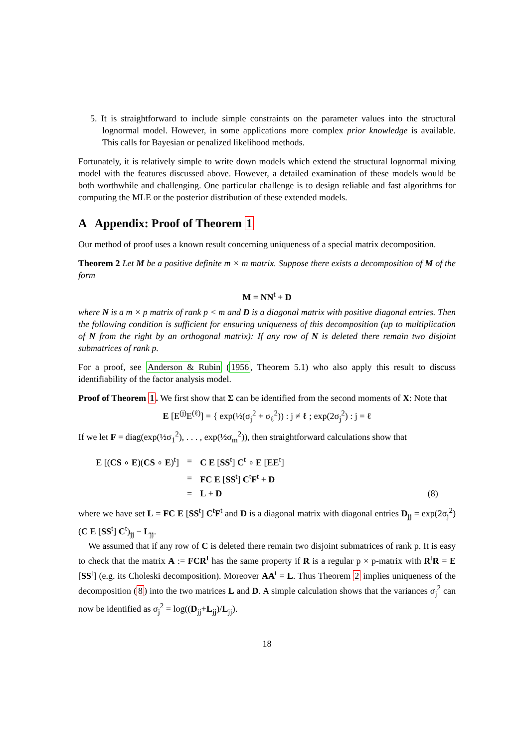5. It is straightforward to include simple constraints on the parameter values into the structural lognormal model. However, in some applications more complex prior knowledge is available. This calls for Bayesian or penalized likelihood methods.
Fortunately, it is relatively simple to write down models which extend the structural lognormal mixing model with the features discussed above. However, a detailed examination of these models would be both worthwhile and challenging. One particular challenge is to design reliable and fast algorithms for computing the MLE or the posterior distribution of these extended models.
A Appendix: Proof of Theorem 1
Our method of proof uses a known result concerning uniqueness of a special matrix decomposition.
Theorem 2 Let M be a positive definite m × m matrix. Suppose there exists a decomposition of M of the form
M = NN<sup>t</sup> + D
where N is a m × p matrix of rank p < m and D is a diagonal matrix with positive diagonal entries. Then the following condition is sufficient for ensuring uniqueness of this decomposition (up to multiplication of N from the right by an orthogonal matrix): If any row of N is deleted there remain two disjoint submatrices of rank p.
For a proof, see Anderson & Rubin (1956, Theorem 5.1) who also apply this result to discuss identifiability of the factor analysis model.
Proof of Theorem 1. We first show that Σ can be identified from the second moments of X: Note that
E [E<sup>(j)</sup>E<sup>(ℓ)</sup>] = { exp(½(σ<sub>j</sub><sup>2</sup> + σ<sub>ℓ</sub><sup>2</sup>)) : j ≠ ℓ ; exp(2σ<sub>j</sub><sup>2</sup>) : j = ℓ
If we let F = diag(exp(½σ<sub>1</sub><sup>2</sup>), . . . , exp(½σ<sub>m</sub><sup>2</sup>)), then straightforward calculations show that
| E [( CS ∘ E )( CS ∘ E )<sup>t</sup>] | = | C E [ SS<sup>t</sup>] C<sup>t</sup> ∘ E [ EE<sup>t</sup>] | |
| | = | FC E [ SS<sup>t</sup>] C<sup>t</sup> F<sup>t</sup> + D | |
| | = | L + D | (8) |
where we have set L = FC E [SS<sup>t</sup>] C<sup>t</sup>F<sup>t</sup> and D is a diagonal matrix with diagonal entries D<sub>jj</sub> = exp(2σ<sub>j</sub><sup>2</sup>)(C E [SS<sup>t</sup>] C<sup>t</sup>)<sub>jj</sub> − L<sub>jj</sub>.
We assumed that if any row of C is deleted there remain two disjoint submatrices of rank p. It is easy to check that the matrix A := FCR<sup>t</sup> has the same property if R is a regular p × p-matrix with R<sup>t</sup>R = E [SS<sup>t</sup>] (e.g. its Choleski decomposition). Moreover AA<sup>t</sup> = L. Thus Theorem 2 implies uniqueness of the decomposition (8) into the two matrices L and D. A simple calculation shows that the variances σ<sub>j</sub><sup>2</sup> can now be identified as σ<sub>j</sub><sup>2</sup> = log((D<sub>jj</sub>+L<sub>jj</sub>)/L<sub>jj</sub>).
18